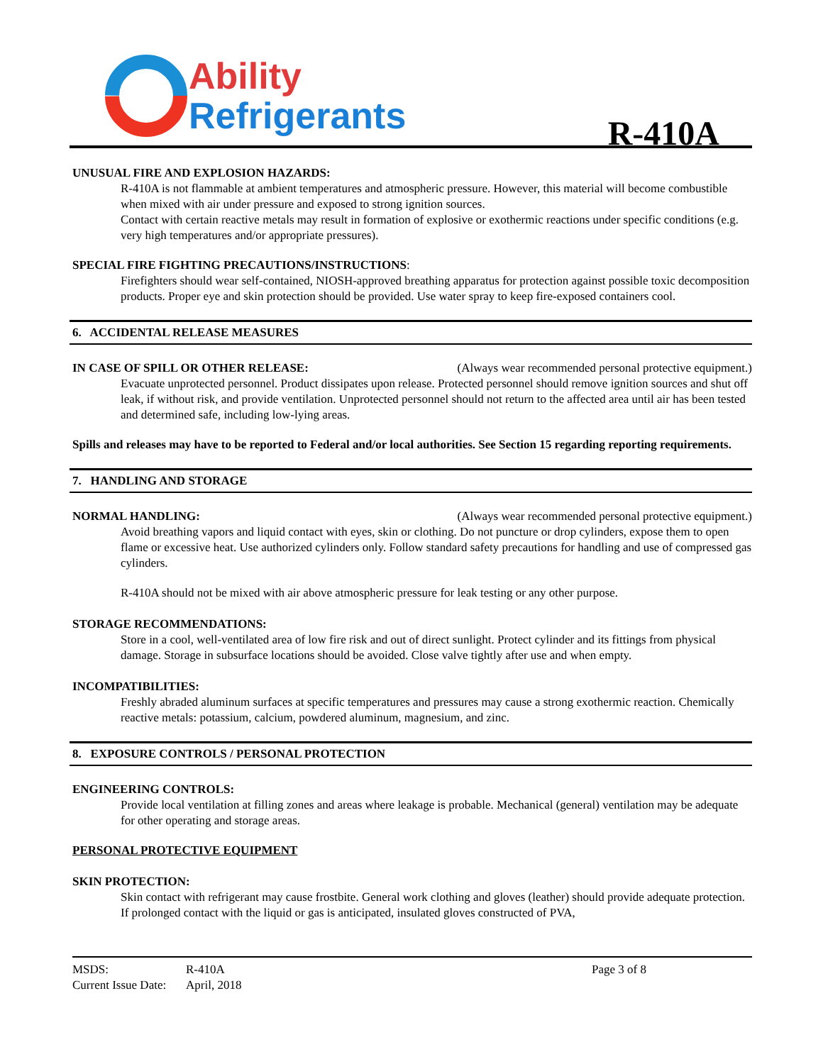Ability
Refrigerants
R-410A
UNUSUAL FIRE AND EXPLOSION HAZARDS:
R-410A is not flammable at ambient temperatures and atmospheric pressure. However, this material will become combustible when mixed with air under pressure and exposed to strong ignition sources.
Contact with certain reactive metals may result in formation of explosive or exothermic reactions under specific conditions (e.g. very high temperatures and/or appropriate pressures).
SPECIAL FIRE FIGHTING PRECAUTIONS/INSTRUCTIONS:
Firefighters should wear self-contained, NIOSH-approved breathing apparatus for protection against possible toxic decomposition products. Proper eye and skin protection should be provided. Use water spray to keep fire-exposed containers cool.
6. ACCIDENTAL RELEASE MEASURES
IN CASE OF SPILL OR OTHER RELEASE:
(Always wear recommended personal protective equipment.)
Evacuate unprotected personnel. Product dissipates upon release. Protected personnel should remove ignition sources and shut off leak, if without risk, and provide ventilation. Unprotected personnel should not return to the affected area until air has been tested and determined safe, including low-lying areas.
Spills and releases may have to be reported to Federal and/or local authorities. See Section 15 regarding reporting requirements.
7. HANDLING AND STORAGE
NORMAL HANDLING: (Always wear recommended personal protective equipment.)
Avoid breathing vapors and liquid contact with eyes, skin or clothing. Do not puncture or drop cylinders, expose them to open flame or excessive heat. Use authorized cylinders only. Follow standard safety precautions for handling and use of compressed gas cylinders.
R-410A should not be mixed with air above atmospheric pressure for leak testing or any other purpose.
STORAGE RECOMMENDATIONS:
Store in a cool, well-ventilated area of low fire risk and out of direct sunlight. Protect cylinder and its fittings from physical damage. Storage in subsurface locations should be avoided. Close valve tightly after use and when empty.
INCOMPATIBILITIES:
Freshly abraded aluminum surfaces at specific temperatures and pressures may cause a strong exothermic reaction. Chemically reactive metals: potassium, calcium, powdered aluminum, magnesium, and zinc.
8. EXPOSURE CONTROLS / PERSONAL PROTECTION
ENGINEERING CONTROLS:
Provide local ventilation at filling zones and areas where leakage is probable. Mechanical (general) ventilation may be adequate for other operating and storage areas.
PERSONAL PROTECTIVE EQUIPMENT
SKIN PROTECTION:
Skin contact with refrigerant may cause frostbite. General work clothing and gloves (leather) should provide adequate protection. If prolonged contact with the liquid or gas is anticipated, insulated gloves constructed of PVA,
MSDS:
Current Issue Date:
R-410A
April, 2018
Page 3 of 8